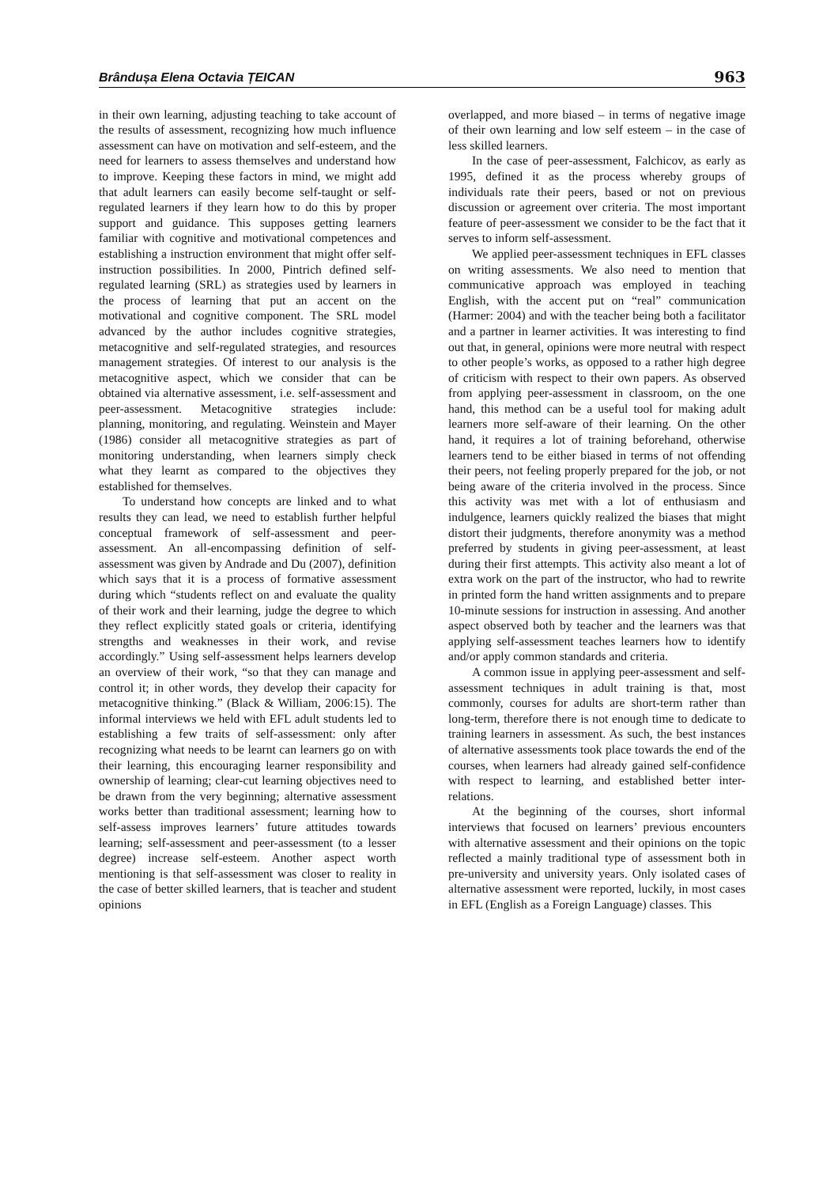Brândușa Elena Octavia ȚEICAN 963
in their own learning, adjusting teaching to take account of the results of assessment, recognizing how much influence assessment can have on motivation and self-esteem, and the need for learners to assess themselves and understand how to improve. Keeping these factors in mind, we might add that adult learners can easily become self-taught or self-regulated learners if they learn how to do this by proper support and guidance. This supposes getting learners familiar with cognitive and motivational competences and establishing a instruction environment that might offer self-instruction possibilities. In 2000, Pintrich defined self-regulated learning (SRL) as strategies used by learners in the process of learning that put an accent on the motivational and cognitive component. The SRL model advanced by the author includes cognitive strategies, metacognitive and self-regulated strategies, and resources management strategies. Of interest to our analysis is the metacognitive aspect, which we consider that can be obtained via alternative assessment, i.e. self-assessment and peer-assessment. Metacognitive strategies include: planning, monitoring, and regulating. Weinstein and Mayer (1986) consider all metacognitive strategies as part of monitoring understanding, when learners simply check what they learnt as compared to the objectives they established for themselves.
To understand how concepts are linked and to what results they can lead, we need to establish further helpful conceptual framework of self-assessment and peer-assessment. An all-encompassing definition of self-assessment was given by Andrade and Du (2007), definition which says that it is a process of formative assessment during which “students reflect on and evaluate the quality of their work and their learning, judge the degree to which they reflect explicitly stated goals or criteria, identifying strengths and weaknesses in their work, and revise accordingly.” Using self-assessment helps learners develop an overview of their work, “so that they can manage and control it; in other words, they develop their capacity for metacognitive thinking.” (Black & William, 2006:15). The informal interviews we held with EFL adult students led to establishing a few traits of self-assessment: only after recognizing what needs to be learnt can learners go on with their learning, this encouraging learner responsibility and ownership of learning; clear-cut learning objectives need to be drawn from the very beginning; alternative assessment works better than traditional assessment; learning how to self-assess improves learners’ future attitudes towards learning; self-assessment and peer-assessment (to a lesser degree) increase self-esteem. Another aspect worth mentioning is that self-assessment was closer to reality in the case of better skilled learners, that is teacher and student opinions
overlapped, and more biased – in terms of negative image of their own learning and low self esteem – in the case of less skilled learners.
In the case of peer-assessment, Falchicov, as early as 1995, defined it as the process whereby groups of individuals rate their peers, based or not on previous discussion or agreement over criteria. The most important feature of peer-assessment we consider to be the fact that it serves to inform self-assessment.
We applied peer-assessment techniques in EFL classes on writing assessments. We also need to mention that communicative approach was employed in teaching English, with the accent put on “real” communication (Harmer: 2004) and with the teacher being both a facilitator and a partner in learner activities. It was interesting to find out that, in general, opinions were more neutral with respect to other people’s works, as opposed to a rather high degree of criticism with respect to their own papers. As observed from applying peer-assessment in classroom, on the one hand, this method can be a useful tool for making adult learners more self-aware of their learning. On the other hand, it requires a lot of training beforehand, otherwise learners tend to be either biased in terms of not offending their peers, not feeling properly prepared for the job, or not being aware of the criteria involved in the process. Since this activity was met with a lot of enthusiasm and indulgence, learners quickly realized the biases that might distort their judgments, therefore anonymity was a method preferred by students in giving peer-assessment, at least during their first attempts. This activity also meant a lot of extra work on the part of the instructor, who had to rewrite in printed form the hand written assignments and to prepare 10-minute sessions for instruction in assessing. And another aspect observed both by teacher and the learners was that applying self-assessment teaches learners how to identify and/or apply common standards and criteria.
A common issue in applying peer-assessment and self-assessment techniques in adult training is that, most commonly, courses for adults are short-term rather than long-term, therefore there is not enough time to dedicate to training learners in assessment. As such, the best instances of alternative assessments took place towards the end of the courses, when learners had already gained self-confidence with respect to learning, and established better inter-relations.
At the beginning of the courses, short informal interviews that focused on learners’ previous encounters with alternative assessment and their opinions on the topic reflected a mainly traditional type of assessment both in pre-university and university years. Only isolated cases of alternative assessment were reported, luckily, in most cases in EFL (English as a Foreign Language) classes. This